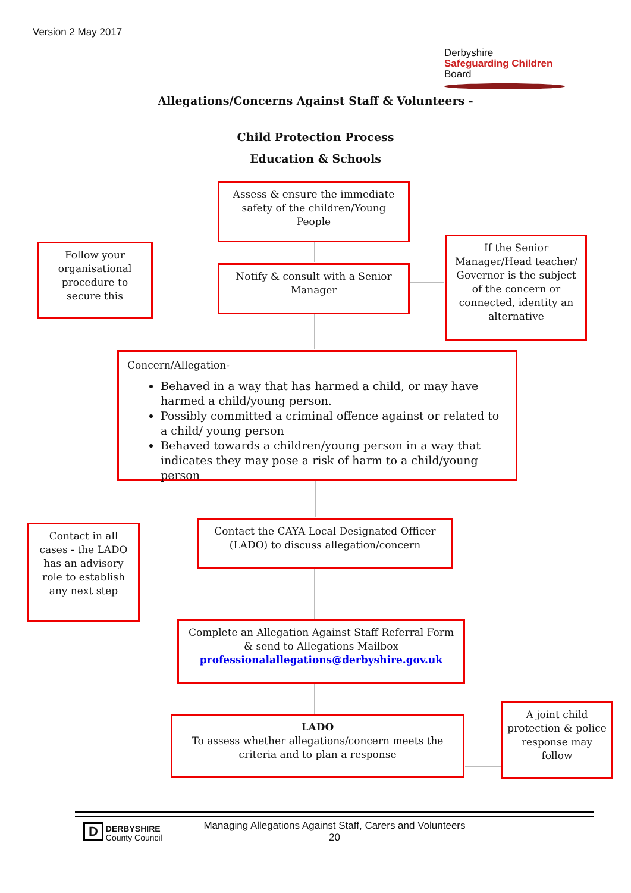Version 2 May 2017
Derbyshire
Safeguarding Children
Board
Allegations/Concerns Against Staff & Volunteers -
Child Protection Process
Education & Schools
Assess & ensure the immediate safety of the children/Young People
Follow your organisational procedure to secure this
Notify & consult with a Senior Manager
If the Senior Manager/Head teacher/ Governor is the subject of the concern or connected, identity an alternative
Concern/Allegation-
Behaved in a way that has harmed a child, or may have harmed a child/young person.
Possibly committed a criminal offence against or related to a child/ young person
Behaved towards a children/young person in a way that indicates they may pose a risk of harm to a child/young person
Contact in all cases - the LADO has an advisory role to establish any next step
Contact the CAYA Local Designated Officer (LADO) to discuss allegation/concern
Complete an Allegation Against Staff Referral Form & send to Allegations Mailbox professionalallegations@derbyshire.gov.uk
LADO
To assess whether allegations/concern meets the criteria and to plan a response
A joint child protection & police response may follow
D DERBYSHIRE
County Council
Managing Allegations Against Staff, Carers and Volunteers
20